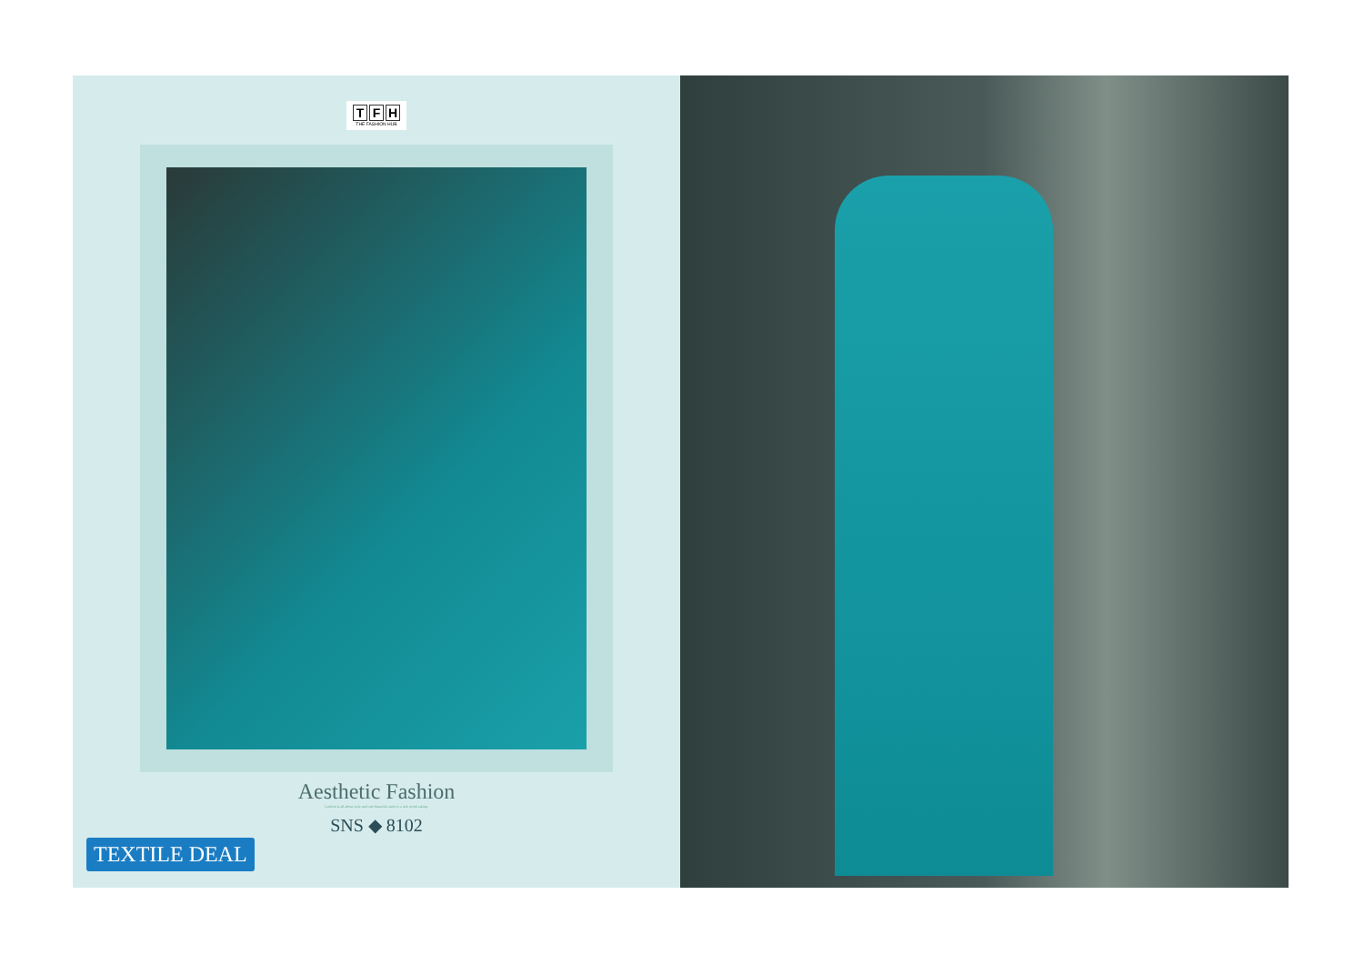T F H
THE FASHION HUB
Aesthetic Fashion
Fashion is all about style and rare beautiful attire is a risk worth taking.
SNS ◆ 8102
TEXTILE DEAL